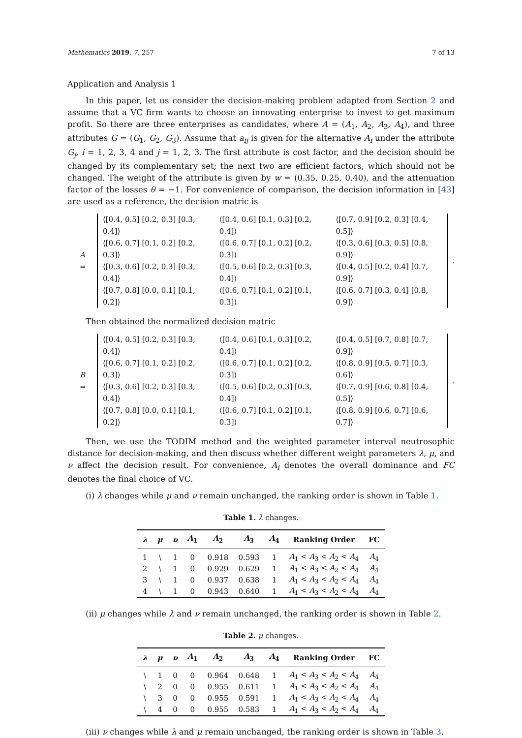Mathematics 2019, 7, 257 7 of 13
Application and Analysis 1
In this paper, let us consider the decision-making problem adapted from Section 2 and assume that a VC firm wants to choose an innovating enterprise to invest to get maximum profit. So there are three enterprises as candidates, where A = (A<sub>1</sub>, A<sub>2</sub>, A<sub>3</sub>, A<sub>4</sub>), and three attributes G = (G<sub>1</sub>, G<sub>2</sub>, G<sub>3</sub>). Assume that a<sub>ij</sub> is given for the alternative A<sub>i</sub> under the attribute G<sub>j</sub>, i = 1, 2, 3, 4 and j = 1, 2, 3. The first attribute is cost factor, and the decision should be changed by its complementary set; the next two are efficient factors, which should not be changed. The weight of the attribute is given by w = (0.35, 0.25, 0.40), and the attenuation factor of the losses θ = −1. For convenience of comparison, the decision information in [43] are used as a reference, the decision matric is
A =
| ⟨[0.4, 0.5] [0.2, 0.3] [0.3, 0.4]⟩ | ⟨[0.4, 0.6] [0.1, 0.3] [0.2, 0.4]⟩ | ⟨[0.7, 0.9] [0.2, 0.3] [0.4, 0.5]⟩ |
| ⟨[0.6, 0.7] [0.1, 0.2] [0.2, 0.3]⟩ | ⟨[0.6, 0.7] [0.1, 0.2] [0.2, 0.3]⟩ | ⟨[0.3, 0.6] [0.3, 0.5] [0.8, 0.9]⟩ |
| ⟨[0.3, 0.6] [0.2, 0.3] [0.3, 0.4]⟩ | ⟨[0.5, 0.6] [0.2, 0.3] [0.3, 0.4]⟩ | ⟨[0.4, 0.5] [0.2, 0.4] [0.7, 0.9]⟩ |
| ⟨[0.7, 0.8] [0.0, 0.1] [0.1, 0.2]⟩ | ⟨[0.6, 0.7] [0.1, 0.2] [0.1, 0.3]⟩ | ⟨[0.6, 0.7] [0.3, 0.4] [0.8, 0.9]⟩ |
.
Then obtained the normalized decision matric
B =
| ⟨[0.4, 0.5] [0.2, 0.3] [0.3, 0.4]⟩ | ⟨[0.4, 0.6] [0.1, 0.3] [0.2, 0.4]⟩ | ⟨[0.4, 0.5] [0.7, 0.8] [0.7, 0.9]⟩ |
| ⟨[0.6, 0.7] [0.1, 0.2] [0.2, 0.3]⟩ | ⟨[0.6, 0.7] [0.1, 0.2] [0.2, 0.3]⟩ | ⟨[0.8, 0.9] [0.5, 0.7] [0.3, 0.6]⟩ |
| ⟨[0.3, 0.6] [0.2, 0.3] [0.3, 0.4]⟩ | ⟨[0.5, 0.6] [0.2, 0.3] [0.3, 0.4]⟩ | ⟨[0.7, 0.9] [0.6, 0.8] [0.4, 0.5]⟩ |
| ⟨[0.7, 0.8] [0.0, 0.1] [0.1, 0.2]⟩ | ⟨[0.6, 0.7] [0.1, 0.2] [0.1, 0.3]⟩ | ⟨[0.8, 0.9] [0.6, 0.7] [0.6, 0.7]⟩ |
.
Then, we use the TODIM method and the weighted parameter interval neutrosophic distance for decision-making, and then discuss whether different weight parameters λ, μ, and ν affect the decision result. For convenience, A<sub>i</sub> denotes the overall dominance and FC denotes the final choice of VC.
(i) λ changes while μ and ν remain unchanged, the ranking order is shown in Table 1.
Table 1. λ changes.
| λ | μ | ν | A<sub>1</sub> | A<sub>2</sub> | A<sub>3</sub> | A<sub>4</sub> | Ranking Order | FC |
| --- | --- | --- | --- | --- | --- | --- | --- | --- |
| 1 | \ | 1 | 0 | 0.918 | 0.593 | 1 | A<sub>1</sub> < A<sub>3</sub> < A<sub>2</sub> < A<sub>4</sub> | A<sub>4</sub> |
| 2 | \ | 1 | 0 | 0.929 | 0.629 | 1 | A<sub>1</sub> < A<sub>3</sub> < A<sub>2</sub> < A<sub>4</sub> | A<sub>4</sub> |
| 3 | \ | 1 | 0 | 0.937 | 0.638 | 1 | A<sub>1</sub> < A<sub>3</sub> < A<sub>2</sub> < A<sub>4</sub> | A<sub>4</sub> |
| 4 | \ | 1 | 0 | 0.943 | 0.640 | 1 | A<sub>1</sub> < A<sub>3</sub> < A<sub>2</sub> < A<sub>4</sub> | A<sub>4</sub> |
(ii) μ changes while λ and ν remain unchanged, the ranking order is shown in Table 2.
Table 2. μ changes.
| λ | μ | ν | A<sub>1</sub> | A<sub>2</sub> | A<sub>3</sub> | A<sub>4</sub> | Ranking Order | FC |
| --- | --- | --- | --- | --- | --- | --- | --- | --- |
| \ | 1 | 0 | 0 | 0.964 | 0.648 | 1 | A<sub>1</sub> < A<sub>3</sub> < A<sub>2</sub> < A<sub>4</sub> | A<sub>4</sub> |
| \ | 2 | 0 | 0 | 0.955 | 0.611 | 1 | A<sub>1</sub> < A<sub>3</sub> < A<sub>2</sub> < A<sub>4</sub> | A<sub>4</sub> |
| \ | 3 | 0 | 0 | 0.955 | 0.591 | 1 | A<sub>1</sub> < A<sub>3</sub> < A<sub>2</sub> < A<sub>4</sub> | A<sub>4</sub> |
| \ | 4 | 0 | 0 | 0.955 | 0.583 | 1 | A<sub>1</sub> < A<sub>3</sub> < A<sub>2</sub> < A<sub>4</sub> | A<sub>4</sub> |
(iii) ν changes while λ and μ remain unchanged, the ranking order is shown in Table 3.